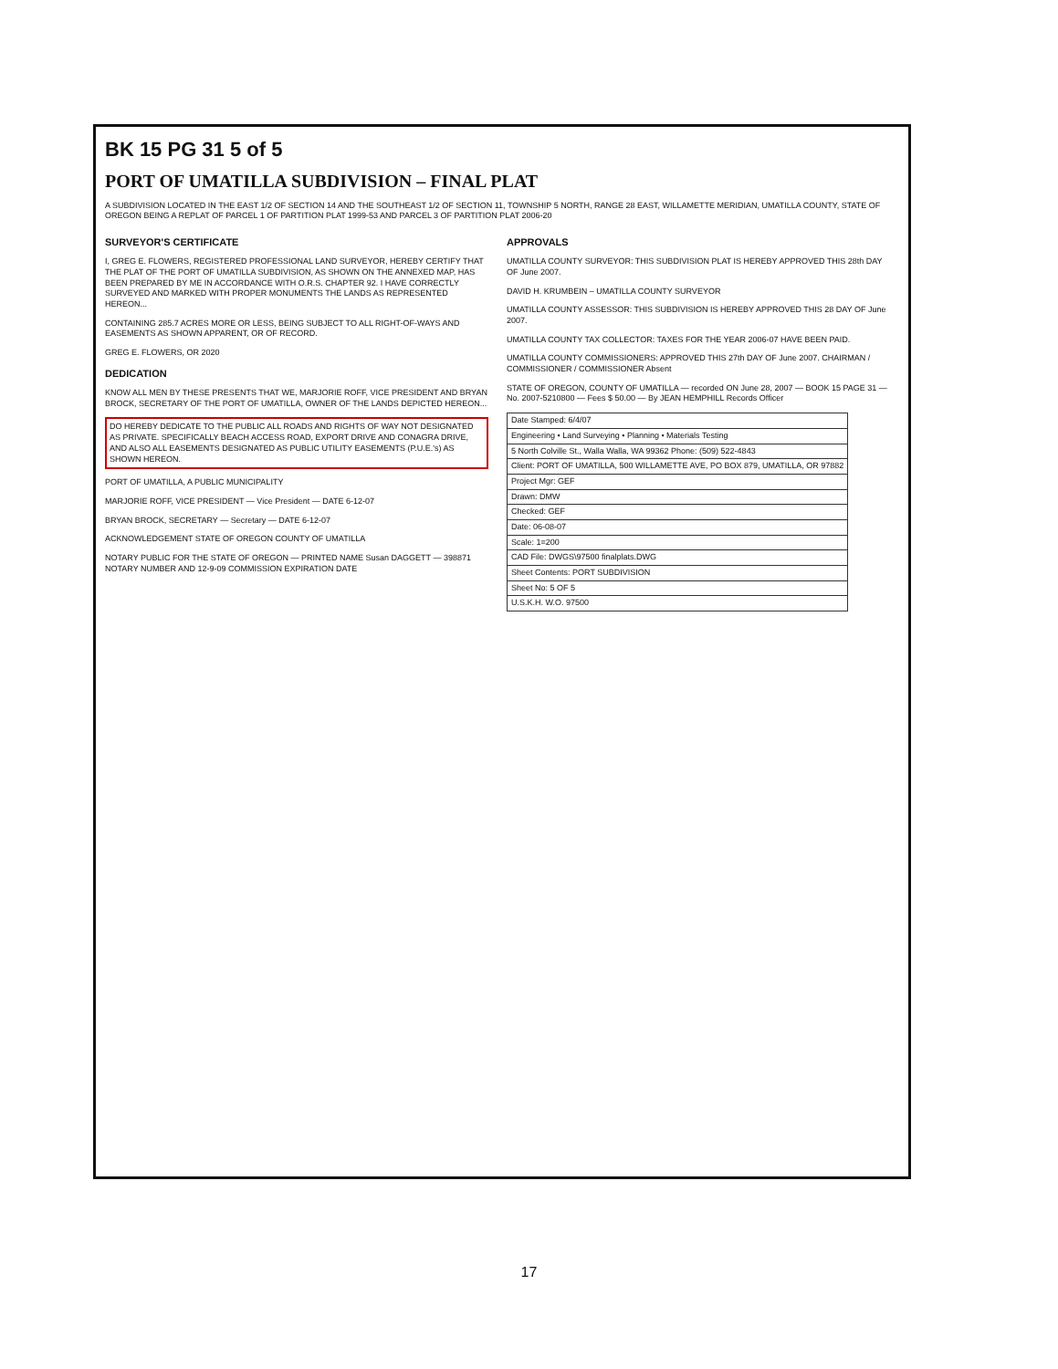BK 15 PG 31 5 of 5
PORT OF UMATILLA SUBDIVISION – FINAL PLAT
A SUBDIVISION LOCATED IN THE EAST 1/2 OF SECTION 14 AND THE SOUTHEAST 1/2 OF SECTION 11, TOWNSHIP 5 NORTH, RANGE 28 EAST, WILLAMETTE MERIDIAN, UMATILLA COUNTY, STATE OF OREGON BEING A REPLAT OF PARCEL 1 OF PARTITION PLAT 1999-53 AND PARCEL 3 OF PARTITION PLAT 2006-20
SURVEYOR'S CERTIFICATE
I, GREG E. FLOWERS, REGISTERED PROFESSIONAL LAND SURVEYOR, HEREBY CERTIFY THAT THE PLAT OF THE PORT OF UMATILLA SUBDIVISION, AS SHOWN ON THE ANNEXED MAP, HAS BEEN PREPARED BY ME IN ACCORDANCE WITH O.R.S. CHAPTER 92. I HAVE CORRECTLY SURVEYED AND MARKED WITH PROPER MONUMENTS THE LANDS AS REPRESENTED HEREON...
CONTAINING 285.7 ACRES MORE OR LESS, BEING SUBJECT TO ALL RIGHT-OF-WAYS AND EASEMENTS AS SHOWN APPARENT, OR OF RECORD.
GREG E. FLOWERS, OR 2020
DEDICATION
KNOW ALL MEN BY THESE PRESENTS THAT WE, MARJORIE ROFF, VICE PRESIDENT AND BRYAN BROCK, SECRETARY OF THE PORT OF UMATILLA, OWNER OF THE LANDS DEPICTED HEREON...
DO HEREBY DEDICATE TO THE PUBLIC ALL ROADS AND RIGHTS OF WAY NOT DESIGNATED AS PRIVATE. SPECIFICALLY BEACH ACCESS ROAD, EXPORT DRIVE AND CONAGRA DRIVE, AND ALSO ALL EASEMENTS DESIGNATED AS PUBLIC UTILITY EASEMENTS (P.U.E.'s) AS SHOWN HEREON.
PORT OF UMATILLA, A PUBLIC MUNICIPALITY
MARJORIE ROFF, VICE PRESIDENT — Vice President — DATE 6-12-07
BRYAN BROCK, SECRETARY — Secretary — DATE 6-12-07
ACKNOWLEDGEMENT STATE OF OREGON COUNTY OF UMATILLA
NOTARY PUBLIC FOR THE STATE OF OREGON — PRINTED NAME Susan DAGGETT — 398871 NOTARY NUMBER AND 12-9-09 COMMISSION EXPIRATION DATE
APPROVALS
UMATILLA COUNTY SURVEYOR: THIS SUBDIVISION PLAT IS HEREBY APPROVED THIS 28th DAY OF June 2007.
DAVID H. KRUMBEIN – UMATILLA COUNTY SURVEYOR
UMATILLA COUNTY ASSESSOR: THIS SUBDIVISION IS HEREBY APPROVED THIS 28 DAY OF June 2007.
UMATILLA COUNTY TAX COLLECTOR: TAXES FOR THE YEAR 2006-07 HAVE BEEN PAID.
UMATILLA COUNTY COMMISSIONERS: APPROVED THIS 27th DAY OF June 2007. CHAIRMAN / COMMISSIONER / COMMISSIONER Absent
STATE OF OREGON, COUNTY OF UMATILLA — recorded ON June 28, 2007 — BOOK 15 PAGE 31 — No. 2007-5210800 — Fees $ 50.00 — By JEAN HEMPHILL Records Officer
| Date Stamped: 6/4/07 |
| Engineering • Land Surveying • Planning • Materials Testing |
| 5 North Colville St., Walla Walla, WA 99362 Phone: (509) 522-4843 |
| Client: PORT OF UMATILLA, 500 WILLAMETTE AVE, PO BOX 879, UMATILLA, OR 97882 |
| Project Mgr: GEF |
| Drawn: DMW |
| Checked: GEF |
| Date: 06-08-07 |
| Scale: 1=200 |
| CAD File: DWGS\97500 finalplats.DWG |
| Sheet Contents: PORT SUBDIVISION |
| Sheet No: 5 OF 5 |
| U.S.K.H. W.O. 97500 |
17